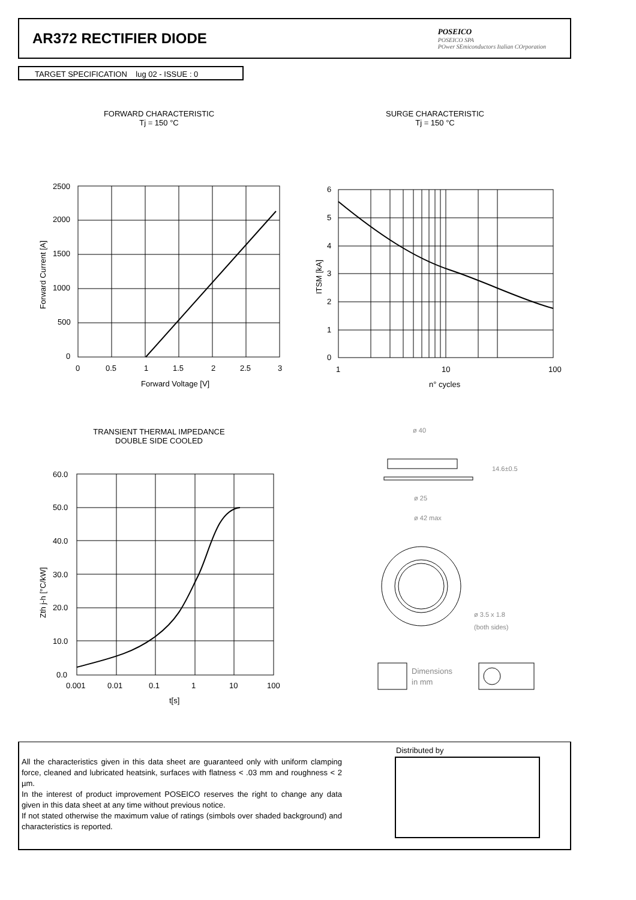AR372 RECTIFIER DIODE
POSEICO
POSEICO SPA
POwer SEmiconductors Italian COrporation
TARGET SPECIFICATION lug 02 - ISSUE : 0
FORWARD CHARACTERISTIC
Tj = 150 °C
SURGE CHARACTERISTIC
Tj = 150 °C
2500
2000
1500
1000
500
0
0
0.5
1
1.5
2
2.5
3
Forward Voltage [V]
Forward Current [A]
6
5
4
3
2
1
0
1
10
100
n° cycles
ITSM [kA]
TRANSIENT THERMAL IMPEDANCE
DOUBLE SIDE COOLED
60.0
50.0
40.0
30.0
20.0
10.0
0.0
0.001
0.01
0.1
1
10
100
t[s]
Zth j-h [°C/kW]
ø 40
14.6±0.5
ø 25
ø 42 max
ø 3.5 x 1.8
(both sides)
Dimensions
in mm
Distributed by
All the characteristics given in this data sheet are guaranteed only with uniform clamping force, cleaned and lubricated heatsink, surfaces with flatness < .03 mm and roughness < 2 µm.
In the interest of product improvement POSEICO reserves the right to change any data given in this data sheet at any time without previous notice.
If not stated otherwise the maximum value of ratings (simbols over shaded background) and characteristics is reported.